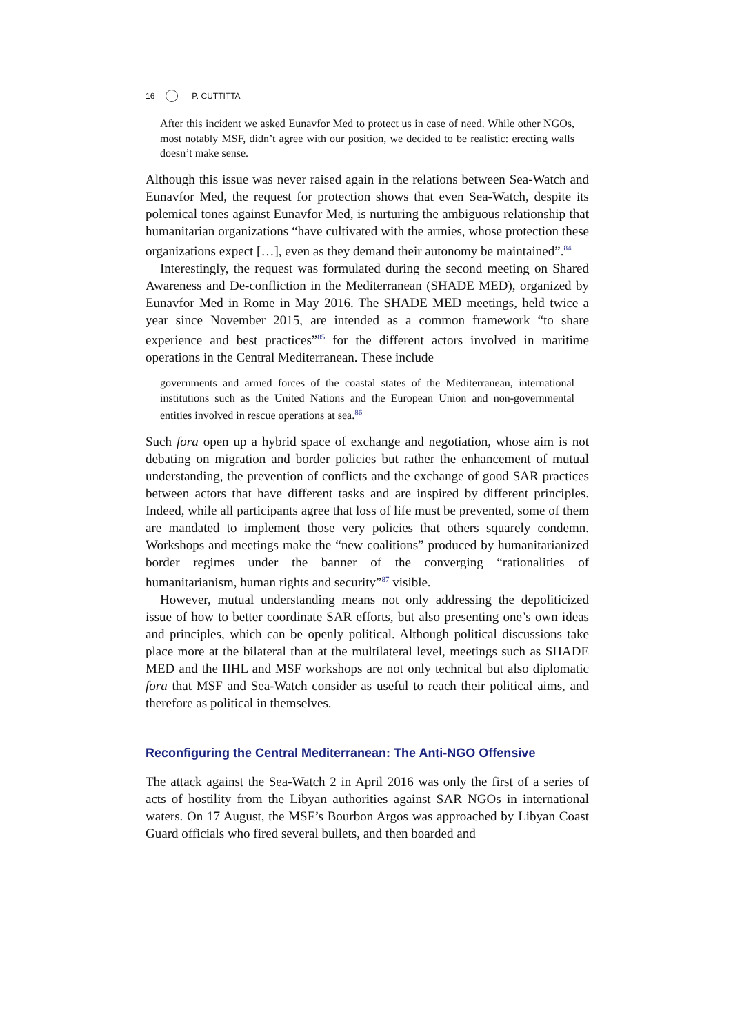16 P. CUTTITTA
After this incident we asked Eunavfor Med to protect us in case of need. While other NGOs, most notably MSF, didn’t agree with our position, we decided to be realistic: erecting walls doesn’t make sense.
Although this issue was never raised again in the relations between Sea-Watch and Eunavfor Med, the request for protection shows that even Sea-Watch, despite its polemical tones against Eunavfor Med, is nurturing the ambiguous relationship that humanitarian organizations “have cultivated with the armies, whose protection these organizations expect […], even as they demand their autonomy be maintained”.<sup>84</sup>
Interestingly, the request was formulated during the second meeting on Shared Awareness and De-confliction in the Mediterranean (SHADE MED), organized by Eunavfor Med in Rome in May 2016. The SHADE MED meetings, held twice a year since November 2015, are intended as a common framework “to share experience and best practices”<sup>85</sup> for the different actors involved in maritime operations in the Central Mediterranean. These include
governments and armed forces of the coastal states of the Mediterranean, international institutions such as the United Nations and the European Union and non-governmental entities involved in rescue operations at sea.<sup>86</sup>
Such fora open up a hybrid space of exchange and negotiation, whose aim is not debating on migration and border policies but rather the enhancement of mutual understanding, the prevention of conflicts and the exchange of good SAR practices between actors that have different tasks and are inspired by different principles. Indeed, while all participants agree that loss of life must be prevented, some of them are mandated to implement those very policies that others squarely condemn. Workshops and meetings make the “new coalitions” produced by humanitarianized border regimes under the banner of the converging “rationalities of humanitarianism, human rights and security”<sup>87</sup> visible.
However, mutual understanding means not only addressing the depoliticized issue of how to better coordinate SAR efforts, but also presenting one’s own ideas and principles, which can be openly political. Although political discussions take place more at the bilateral than at the multilateral level, meetings such as SHADE MED and the IIHL and MSF workshops are not only technical but also diplomatic fora that MSF and Sea-Watch consider as useful to reach their political aims, and therefore as political in themselves.
Reconfiguring the Central Mediterranean: The Anti-NGO Offensive
The attack against the Sea-Watch 2 in April 2016 was only the first of a series of acts of hostility from the Libyan authorities against SAR NGOs in international waters. On 17 August, the MSF’s Bourbon Argos was approached by Libyan Coast Guard officials who fired several bullets, and then boarded and